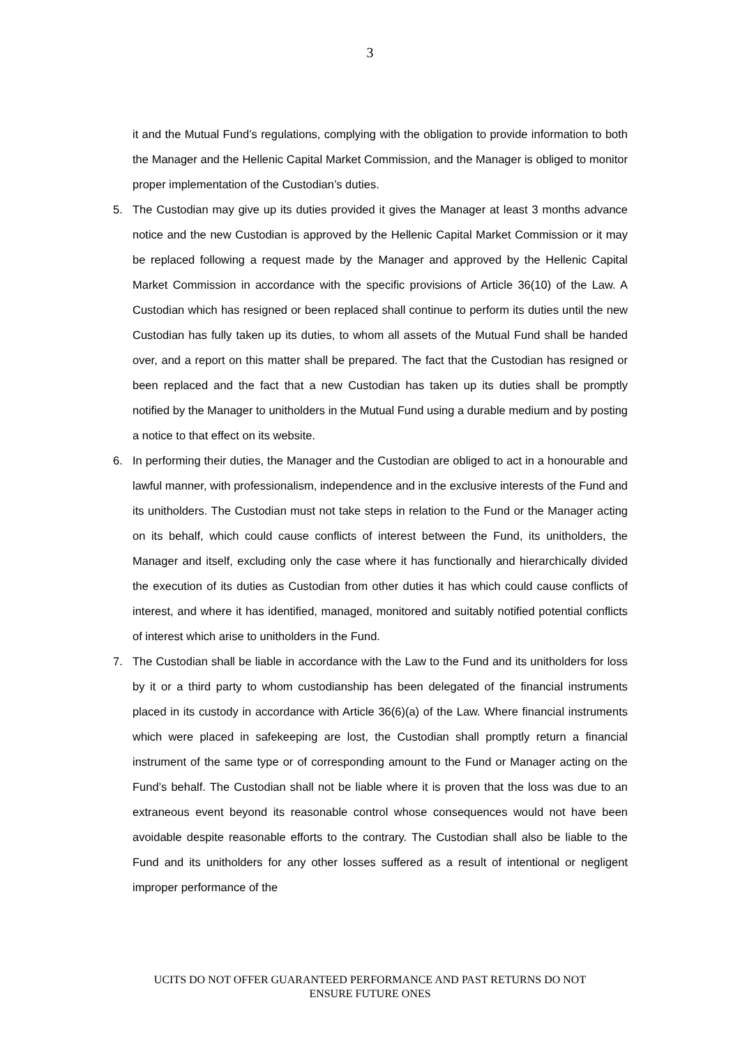3
it and the Mutual Fund’s regulations, complying with the obligation to provide information to both the Manager and the Hellenic Capital Market Commission, and the Manager is obliged to monitor proper implementation of the Custodian’s duties.
5. The Custodian may give up its duties provided it gives the Manager at least 3 months advance notice and the new Custodian is approved by the Hellenic Capital Market Commission or it may be replaced following a request made by the Manager and approved by the Hellenic Capital Market Commission in accordance with the specific provisions of Article 36(10) of the Law. A Custodian which has resigned or been replaced shall continue to perform its duties until the new Custodian has fully taken up its duties, to whom all assets of the Mutual Fund shall be handed over, and a report on this matter shall be prepared. The fact that the Custodian has resigned or been replaced and the fact that a new Custodian has taken up its duties shall be promptly notified by the Manager to unitholders in the Mutual Fund using a durable medium and by posting a notice to that effect on its website.
6. In performing their duties, the Manager and the Custodian are obliged to act in a honourable and lawful manner, with professionalism, independence and in the exclusive interests of the Fund and its unitholders. The Custodian must not take steps in relation to the Fund or the Manager acting on its behalf, which could cause conflicts of interest between the Fund, its unitholders, the Manager and itself, excluding only the case where it has functionally and hierarchically divided the execution of its duties as Custodian from other duties it has which could cause conflicts of interest, and where it has identified, managed, monitored and suitably notified potential conflicts of interest which arise to unitholders in the Fund.
7. The Custodian shall be liable in accordance with the Law to the Fund and its unitholders for loss by it or a third party to whom custodianship has been delegated of the financial instruments placed in its custody in accordance with Article 36(6)(a) of the Law. Where financial instruments which were placed in safekeeping are lost, the Custodian shall promptly return a financial instrument of the same type or of corresponding amount to the Fund or Manager acting on the Fund’s behalf. The Custodian shall not be liable where it is proven that the loss was due to an extraneous event beyond its reasonable control whose consequences would not have been avoidable despite reasonable efforts to the contrary. The Custodian shall also be liable to the Fund and its unitholders for any other losses suffered as a result of intentional or negligent improper performance of the
UCITS DO NOT OFFER GUARANTEED PERFORMANCE AND PAST RETURNS DO NOT
ENSURE FUTURE ONES